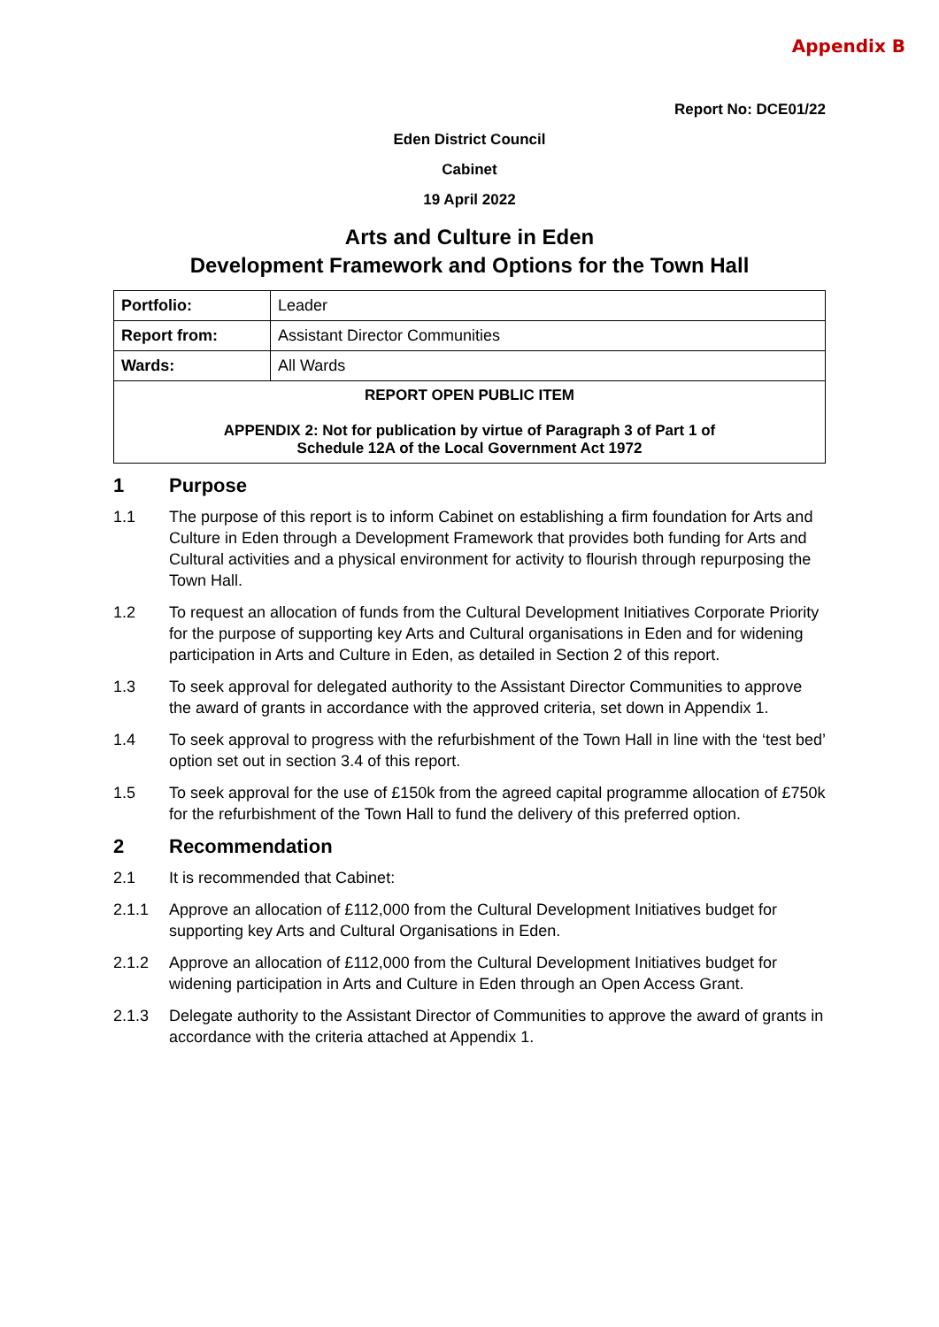Appendix B
Report No: DCE01/22
Eden District Council
Cabinet
19 April 2022
Arts and Culture in Eden
Development Framework and Options for the Town Hall
| Portfolio: | Leader |
| Report from: | Assistant Director Communities |
| Wards: | All Wards |
| REPORT OPEN PUBLIC ITEM APPENDIX 2: Not for publication by virtue of Paragraph 3 of Part 1 of Schedule 12A of the Local Government Act 1972 | |
1 Purpose
1.1 The purpose of this report is to inform Cabinet on establishing a firm foundation for Arts and Culture in Eden through a Development Framework that provides both funding for Arts and Cultural activities and a physical environment for activity to flourish through repurposing the Town Hall.
1.2 To request an allocation of funds from the Cultural Development Initiatives Corporate Priority for the purpose of supporting key Arts and Cultural organisations in Eden and for widening participation in Arts and Culture in Eden, as detailed in Section 2 of this report.
1.3 To seek approval for delegated authority to the Assistant Director Communities to approve the award of grants in accordance with the approved criteria, set down in Appendix 1.
1.4 To seek approval to progress with the refurbishment of the Town Hall in line with the ‘test bed’ option set out in section 3.4 of this report.
1.5 To seek approval for the use of £150k from the agreed capital programme allocation of £750k for the refurbishment of the Town Hall to fund the delivery of this preferred option.
2 Recommendation
2.1 It is recommended that Cabinet:
2.1.1 Approve an allocation of £112,000 from the Cultural Development Initiatives budget for supporting key Arts and Cultural Organisations in Eden.
2.1.2 Approve an allocation of £112,000 from the Cultural Development Initiatives budget for widening participation in Arts and Culture in Eden through an Open Access Grant.
2.1.3 Delegate authority to the Assistant Director of Communities to approve the award of grants in accordance with the criteria attached at Appendix 1.